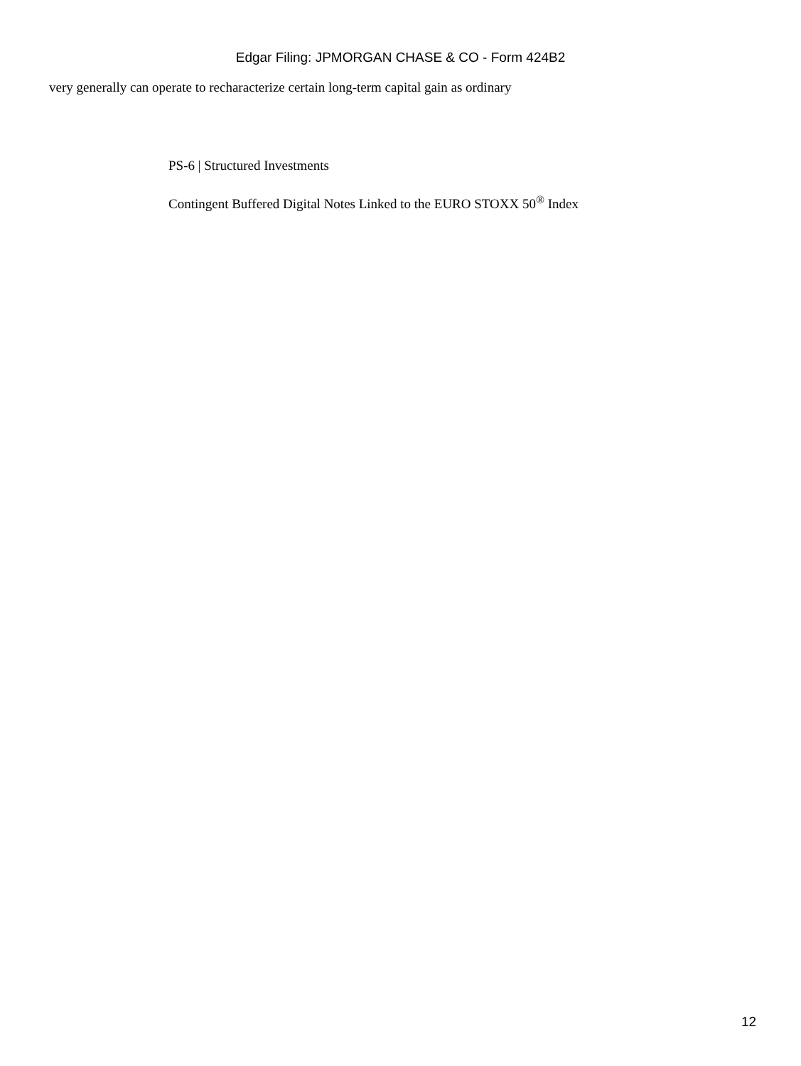Edgar Filing: JPMORGAN CHASE & CO - Form 424B2
very generally can operate to recharacterize certain long-term capital gain as ordinary
PS-6 | Structured Investments
Contingent Buffered Digital Notes Linked to the EURO STOXX 50<sup>®</sup> Index
12